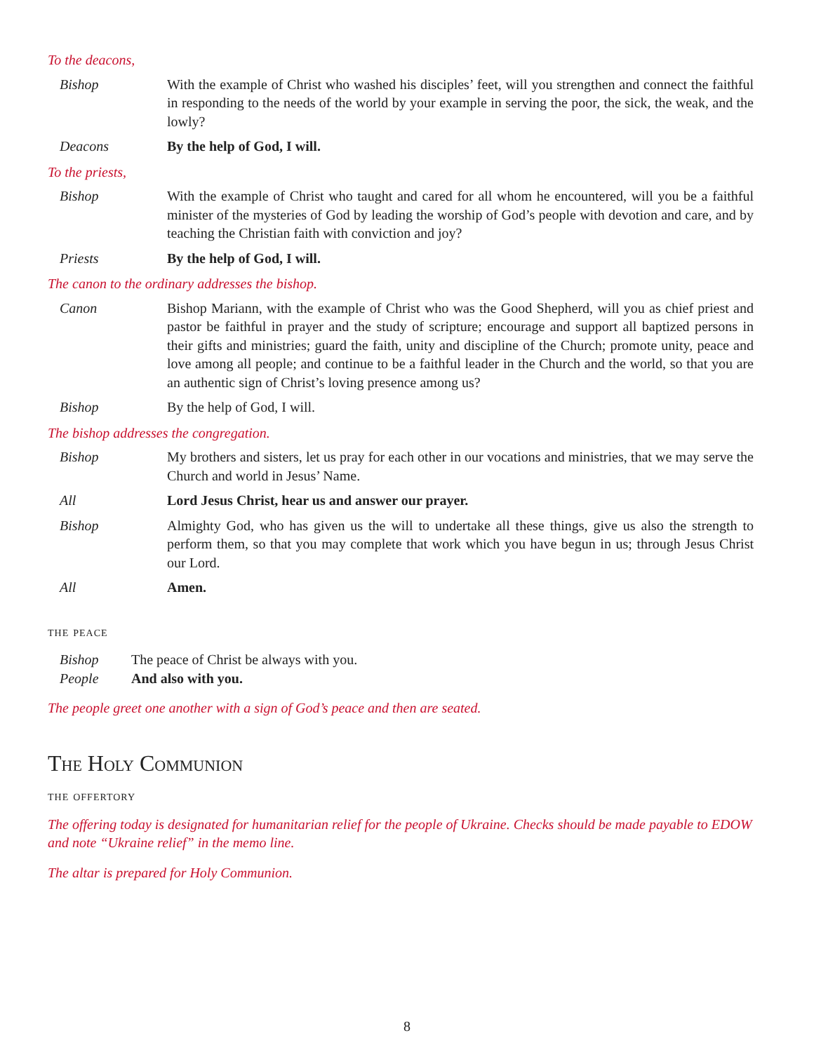To the deacons,
Bishop With the example of Christ who washed his disciples’ feet, will you strengthen and connect the faithful in responding to the needs of the world by your example in serving the poor, the sick, the weak, and the lowly?
Deacons By the help of God, I will.
To the priests,
Bishop With the example of Christ who taught and cared for all whom he encountered, will you be a faithful minister of the mysteries of God by leading the worship of God’s people with devotion and care, and by teaching the Christian faith with conviction and joy?
Priests By the help of God, I will.
The canon to the ordinary addresses the bishop.
Canon Bishop Mariann, with the example of Christ who was the Good Shepherd, will you as chief priest and pastor be faithful in prayer and the study of scripture; encourage and support all baptized persons in their gifts and ministries; guard the faith, unity and discipline of the Church; promote unity, peace and love among all people; and continue to be a faithful leader in the Church and the world, so that you are an authentic sign of Christ’s loving presence among us?
Bishop By the help of God, I will.
The bishop addresses the congregation.
Bishop My brothers and sisters, let us pray for each other in our vocations and ministries, that we may serve the Church and world in Jesus’ Name.
All Lord Jesus Christ, hear us and answer our prayer.
Bishop Almighty God, who has given us the will to undertake all these things, give us also the strength to perform them, so that you may complete that work which you have begun in us; through Jesus Christ our Lord.
All Amen.
the peace
Bishop The peace of Christ be always with you.
People And also with you.
The people greet one another with a sign of God’s peace and then are seated.
The Holy Communion
the offertory
The offering today is designated for humanitarian relief for the people of Ukraine. Checks should be made payable to EDOW and note “Ukraine relief” in the memo line.
The altar is prepared for Holy Communion.
8